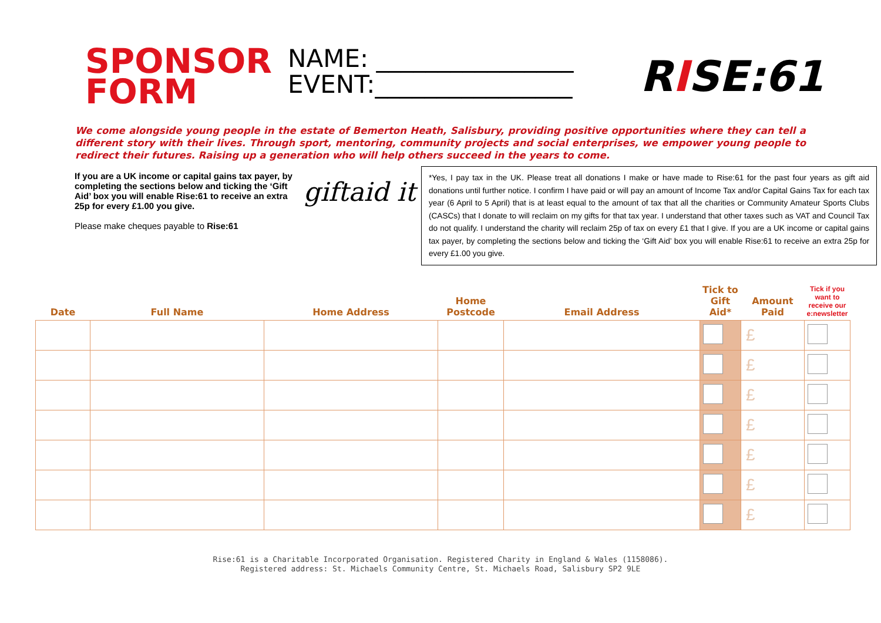SPONSOR FORM
NAME: ________________
EVENT:________________
RISE:61
We come alongside young people in the estate of Bemerton Heath, Salisbury, providing positive opportunities where they can tell a different story with their lives. Through sport, mentoring, community projects and social enterprises, we empower young people to redirect their futures. Raising up a generation who will help others succeed in the years to come.
If you are a UK income or capital gains tax payer, by completing the sections below and ticking the ‘Gift Aid’ box you will enable Rise:61 to receive an extra 25p for every £1.00 you give.
Please make cheques payable to Rise:61
giftaid it
*Yes, I pay tax in the UK. Please treat all donations I make or have made to Rise:61 for the past four years as gift aid donations until further notice. I confirm I have paid or will pay an amount of Income Tax and/or Capital Gains Tax for each tax year (6 April to 5 April) that is at least equal to the amount of tax that all the charities or Community Amateur Sports Clubs (CASCs) that I donate to will reclaim on my gifts for that tax year. I understand that other taxes such as VAT and Council Tax do not qualify. I understand the charity will reclaim 25p of tax on every £1 that I give. If you are a UK income or capital gains tax payer, by completing the sections below and ticking the ‘Gift Aid’ box you will enable Rise:61 to receive an extra 25p for every £1.00 you give.
| Date | Full Name | Home Address | Home Postcode | Email Address | Tick to Gift Aid* | Amount Paid | Tick if you want to receive our e:newsletter |
| --- | --- | --- | --- | --- | --- | --- | --- |
| | | | | | | £ | |
| | | | | | | £ | |
| | | | | | | £ | |
| | | | | | | £ | |
| | | | | | | £ | |
| | | | | | | £ | |
| | | | | | | £ | |
Rise:61 is a Charitable Incorporated Organisation. Registered Charity in England & Wales (1158086).
Registered address: St. Michaels Community Centre, St. Michaels Road, Salisbury SP2 9LE